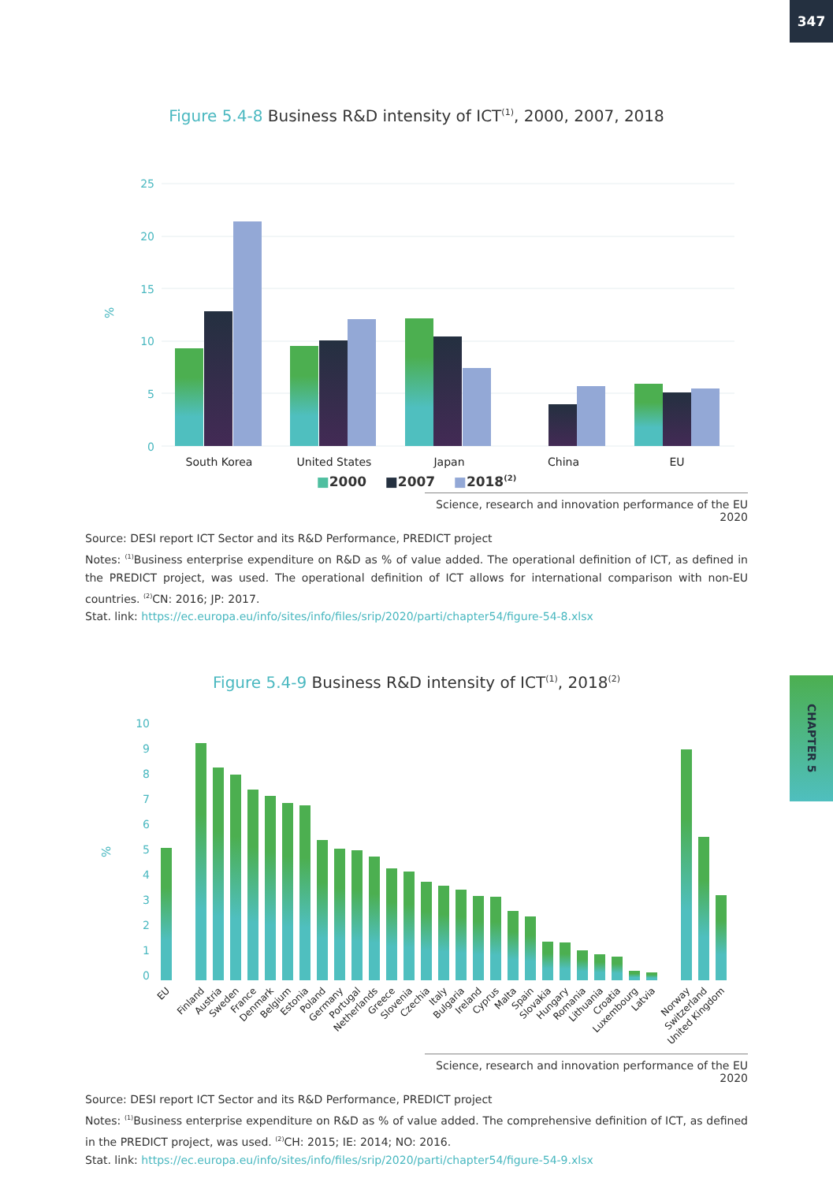347
CHAPTER 5
Figure 5.4-8 Business R&D intensity of ICT<sup>(1)</sup>, 2000, 2007, 2018
25
20
15
10
5
0
%
South Korea
United States
Japan
China
EU
■2000 ■2007 ■2018<sup>(2)</sup>
Science, research and innovation performance of the EU 2020
Source: DESI report ICT Sector and its R&D Performance, PREDICT project
Notes: <sup>(1)</sup>Business enterprise expenditure on R&D as % of value added. The operational definition of ICT, as defined in the PREDICT project, was used. The operational definition of ICT allows for international comparison with non-EU countries. <sup>(2)</sup>CN: 2016; JP: 2017.
Stat. link: https://ec.europa.eu/info/sites/info/files/srip/2020/parti/chapter54/figure-54-8.xlsx
Figure 5.4-9 Business R&D intensity of ICT<sup>(1)</sup>, 2018<sup>(2)</sup>
10
9
8
7
6
5
4
3
2
1
0
%
EU
Finland
Austria
Sweden
France
Denmark
Belgium
Estonia
Poland
Germany
Portugal
Netherlands
Greece
Slovenia
Czechia
Italy
Bulgaria
Ireland
Cyprus
Malta
Spain
Slovakia
Hungary
Romania
Lithuania
Croatia
Luxembourg
Latvia
Norway
Switzerland
United Kingdom
Science, research and innovation performance of the EU 2020
Source: DESI report ICT Sector and its R&D Performance, PREDICT project
Notes: <sup>(1)</sup>Business enterprise expenditure on R&D as % of value added. The comprehensive definition of ICT, as defined in the PREDICT project, was used. <sup>(2)</sup>CH: 2015; IE: 2014; NO: 2016.
Stat. link: https://ec.europa.eu/info/sites/info/files/srip/2020/parti/chapter54/figure-54-9.xlsx